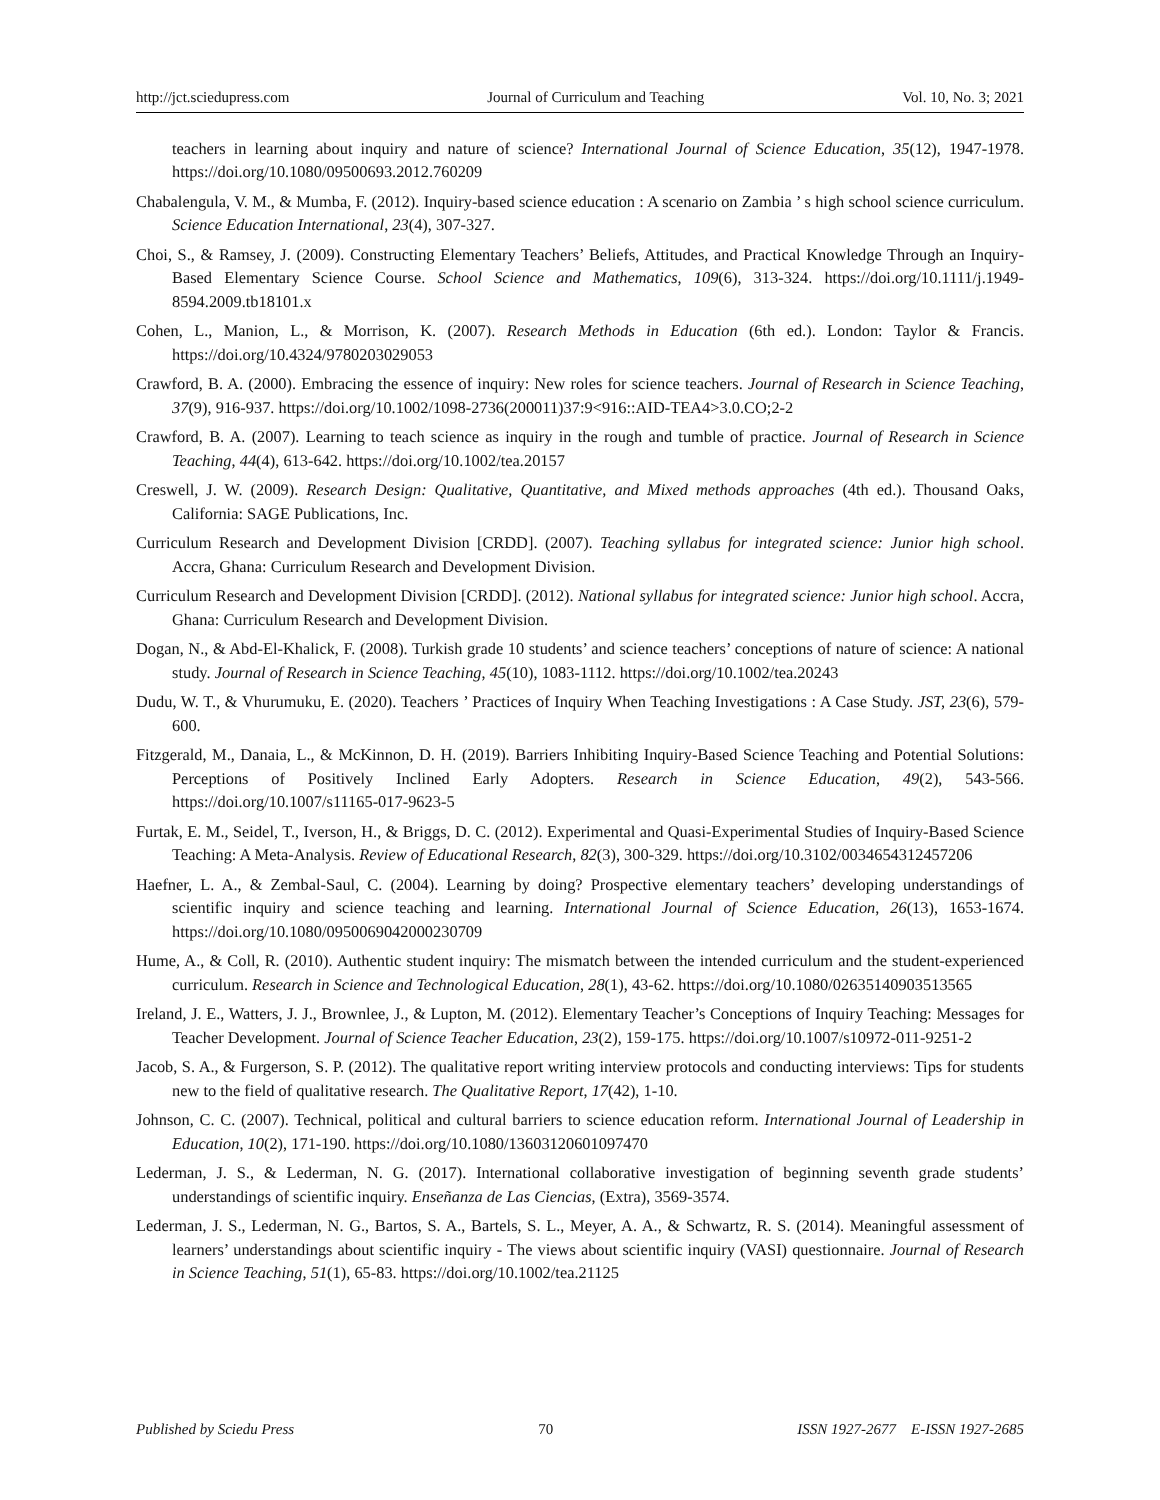http://jct.sciedupress.com Journal of Curriculum and Teaching Vol. 10, No. 3; 2021
teachers in learning about inquiry and nature of science? International Journal of Science Education, 35(12), 1947-1978. https://doi.org/10.1080/09500693.2012.760209
Chabalengula, V. M., & Mumba, F. (2012). Inquiry-based science education : A scenario on Zambia ’ s high school science curriculum. Science Education International, 23(4), 307-327.
Choi, S., & Ramsey, J. (2009). Constructing Elementary Teachers’ Beliefs, Attitudes, and Practical Knowledge Through an Inquiry-Based Elementary Science Course. School Science and Mathematics, 109(6), 313-324. https://doi.org/10.1111/j.1949-8594.2009.tb18101.x
Cohen, L., Manion, L., & Morrison, K. (2007). Research Methods in Education (6th ed.). London: Taylor & Francis. https://doi.org/10.4324/9780203029053
Crawford, B. A. (2000). Embracing the essence of inquiry: New roles for science teachers. Journal of Research in Science Teaching, 37(9), 916-937. https://doi.org/10.1002/1098-2736(200011)37:9<916::AID-TEA4>3.0.CO;2-2
Crawford, B. A. (2007). Learning to teach science as inquiry in the rough and tumble of practice. Journal of Research in Science Teaching, 44(4), 613-642. https://doi.org/10.1002/tea.20157
Creswell, J. W. (2009). Research Design: Qualitative, Quantitative, and Mixed methods approaches (4th ed.). Thousand Oaks, California: SAGE Publications, Inc.
Curriculum Research and Development Division [CRDD]. (2007). Teaching syllabus for integrated science: Junior high school. Accra, Ghana: Curriculum Research and Development Division.
Curriculum Research and Development Division [CRDD]. (2012). National syllabus for integrated science: Junior high school. Accra, Ghana: Curriculum Research and Development Division.
Dogan, N., & Abd-El-Khalick, F. (2008). Turkish grade 10 students’ and science teachers’ conceptions of nature of science: A national study. Journal of Research in Science Teaching, 45(10), 1083-1112. https://doi.org/10.1002/tea.20243
Dudu, W. T., & Vhurumuku, E. (2020). Teachers ’ Practices of Inquiry When Teaching Investigations : A Case Study. JST, 23(6), 579-600.
Fitzgerald, M., Danaia, L., & McKinnon, D. H. (2019). Barriers Inhibiting Inquiry-Based Science Teaching and Potential Solutions: Perceptions of Positively Inclined Early Adopters. Research in Science Education, 49(2), 543-566. https://doi.org/10.1007/s11165-017-9623-5
Furtak, E. M., Seidel, T., Iverson, H., & Briggs, D. C. (2012). Experimental and Quasi-Experimental Studies of Inquiry-Based Science Teaching: A Meta-Analysis. Review of Educational Research, 82(3), 300-329. https://doi.org/10.3102/0034654312457206
Haefner, L. A., & Zembal-Saul, C. (2004). Learning by doing? Prospective elementary teachers’ developing understandings of scientific inquiry and science teaching and learning. International Journal of Science Education, 26(13), 1653-1674. https://doi.org/10.1080/0950069042000230709
Hume, A., & Coll, R. (2010). Authentic student inquiry: The mismatch between the intended curriculum and the student-experienced curriculum. Research in Science and Technological Education, 28(1), 43-62. https://doi.org/10.1080/02635140903513565
Ireland, J. E., Watters, J. J., Brownlee, J., & Lupton, M. (2012). Elementary Teacher’s Conceptions of Inquiry Teaching: Messages for Teacher Development. Journal of Science Teacher Education, 23(2), 159-175. https://doi.org/10.1007/s10972-011-9251-2
Jacob, S. A., & Furgerson, S. P. (2012). The qualitative report writing interview protocols and conducting interviews: Tips for students new to the field of qualitative research. The Qualitative Report, 17(42), 1-10.
Johnson, C. C. (2007). Technical, political and cultural barriers to science education reform. International Journal of Leadership in Education, 10(2), 171-190. https://doi.org/10.1080/13603120601097470
Lederman, J. S., & Lederman, N. G. (2017). International collaborative investigation of beginning seventh grade students’ understandings of scientific inquiry. Enseñanza de Las Ciencias, (Extra), 3569-3574.
Lederman, J. S., Lederman, N. G., Bartos, S. A., Bartels, S. L., Meyer, A. A., & Schwartz, R. S. (2014). Meaningful assessment of learners’ understandings about scientific inquiry - The views about scientific inquiry (VASI) questionnaire. Journal of Research in Science Teaching, 51(1), 65-83. https://doi.org/10.1002/tea.21125
Published by Sciedu Press 70 ISSN 1927-2677 E-ISSN 1927-2685